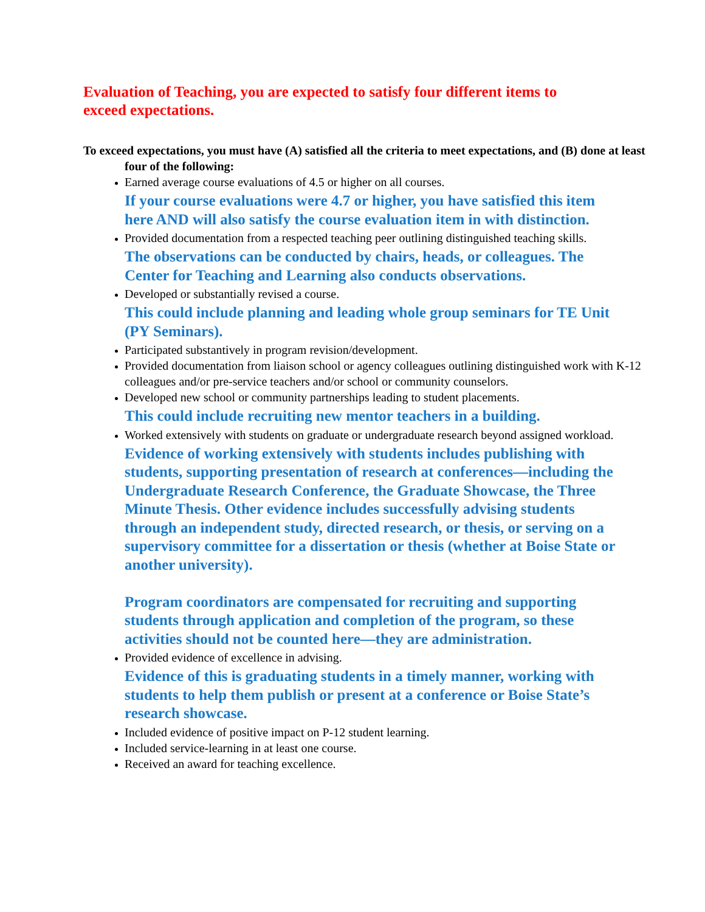Evaluation of Teaching, you are expected to satisfy four different items to exceed expectations.
To exceed expectations, you must have (A) satisfied all the criteria to meet expectations, and (B) done at least four of the following:
Earned average course evaluations of 4.5 or higher on all courses.
If your course evaluations were 4.7 or higher, you have satisfied this item here AND will also satisfy the course evaluation item in with distinction.
Provided documentation from a respected teaching peer outlining distinguished teaching skills.
The observations can be conducted by chairs, heads, or colleagues. The Center for Teaching and Learning also conducts observations.
Developed or substantially revised a course.
This could include planning and leading whole group seminars for TE Unit (PY Seminars).
Participated substantively in program revision/development.
Provided documentation from liaison school or agency colleagues outlining distinguished work with K-12 colleagues and/or pre-service teachers and/or school or community counselors.
Developed new school or community partnerships leading to student placements.
This could include recruiting new mentor teachers in a building.
Worked extensively with students on graduate or undergraduate research beyond assigned workload.
Evidence of working extensively with students includes publishing with students, supporting presentation of research at conferences—including the Undergraduate Research Conference, the Graduate Showcase, the Three Minute Thesis. Other evidence includes successfully advising students through an independent study, directed research, or thesis, or serving on a supervisory committee for a dissertation or thesis (whether at Boise State or another university).
Program coordinators are compensated for recruiting and supporting students through application and completion of the program, so these activities should not be counted here—they are administration.
Provided evidence of excellence in advising.
Evidence of this is graduating students in a timely manner, working with students to help them publish or present at a conference or Boise State’s research showcase.
Included evidence of positive impact on P-12 student learning.
Included service-learning in at least one course.
Received an award for teaching excellence.